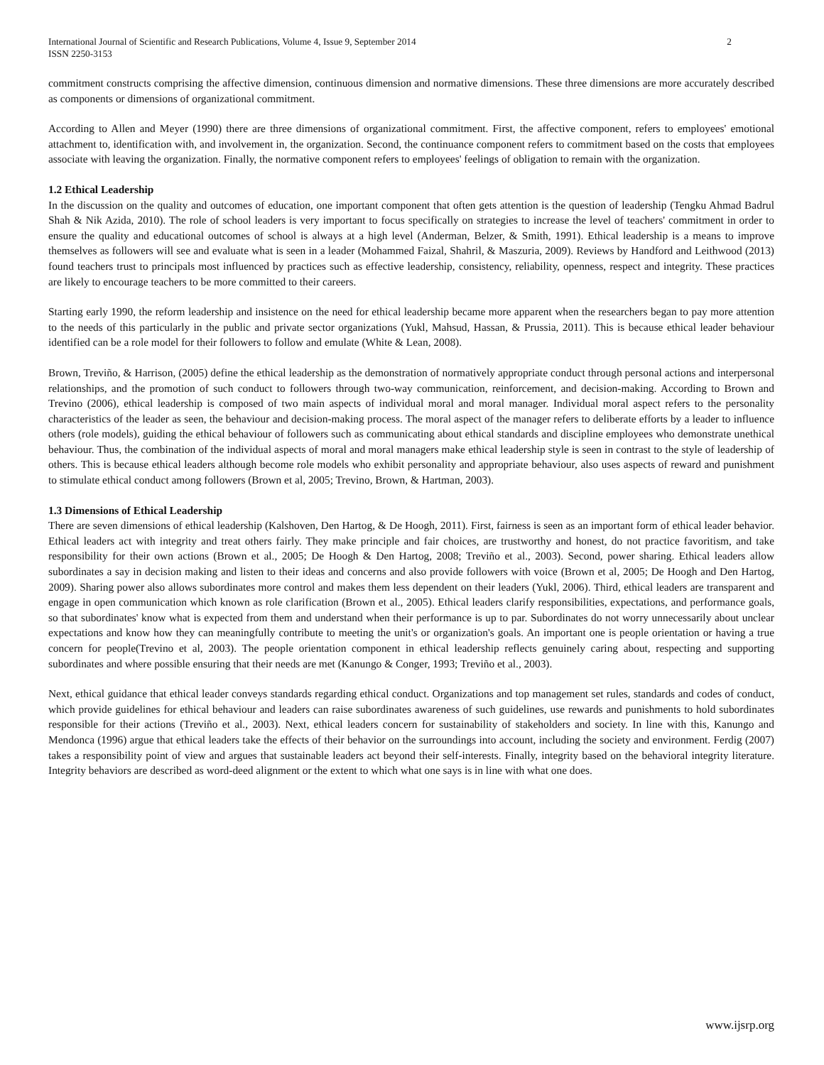International Journal of Scientific and Research Publications, Volume 4, Issue 9, September 2014
ISSN 2250-3153
2
commitment constructs comprising the affective dimension, continuous dimension and normative dimensions. These three dimensions are more accurately described as components or dimensions of organizational commitment.
According to Allen and Meyer (1990) there are three dimensions of organizational commitment. First, the affective component, refers to employees' emotional attachment to, identification with, and involvement in, the organization. Second, the continuance component refers to commitment based on the costs that employees associate with leaving the organization. Finally, the normative component refers to employees' feelings of obligation to remain with the organization.
1.2 Ethical Leadership
In the discussion on the quality and outcomes of education, one important component that often gets attention is the question of leadership (Tengku Ahmad Badrul Shah & Nik Azida, 2010). The role of school leaders is very important to focus specifically on strategies to increase the level of teachers' commitment in order to ensure the quality and educational outcomes of school is always at a high level (Anderman, Belzer, & Smith, 1991). Ethical leadership is a means to improve themselves as followers will see and evaluate what is seen in a leader (Mohammed Faizal, Shahril, & Maszuria, 2009). Reviews by Handford and Leithwood (2013) found teachers trust to principals most influenced by practices such as effective leadership, consistency, reliability, openness, respect and integrity. These practices are likely to encourage teachers to be more committed to their careers.
Starting early 1990, the reform leadership and insistence on the need for ethical leadership became more apparent when the researchers began to pay more attention to the needs of this particularly in the public and private sector organizations (Yukl, Mahsud, Hassan, & Prussia, 2011). This is because ethical leader behaviour identified can be a role model for their followers to follow and emulate (White & Lean, 2008).
Brown, Treviño, & Harrison, (2005) define the ethical leadership as the demonstration of normatively appropriate conduct through personal actions and interpersonal relationships, and the promotion of such conduct to followers through two-way communication, reinforcement, and decision-making. According to Brown and Trevino (2006), ethical leadership is composed of two main aspects of individual moral and moral manager. Individual moral aspect refers to the personality characteristics of the leader as seen, the behaviour and decision-making process. The moral aspect of the manager refers to deliberate efforts by a leader to influence others (role models), guiding the ethical behaviour of followers such as communicating about ethical standards and discipline employees who demonstrate unethical behaviour. Thus, the combination of the individual aspects of moral and moral managers make ethical leadership style is seen in contrast to the style of leadership of others. This is because ethical leaders although become role models who exhibit personality and appropriate behaviour, also uses aspects of reward and punishment to stimulate ethical conduct among followers (Brown et al, 2005; Trevino, Brown, & Hartman, 2003).
1.3 Dimensions of Ethical Leadership
There are seven dimensions of ethical leadership (Kalshoven, Den Hartog, & De Hoogh, 2011). First, fairness is seen as an important form of ethical leader behavior. Ethical leaders act with integrity and treat others fairly. They make principle and fair choices, are trustworthy and honest, do not practice favoritism, and take responsibility for their own actions (Brown et al., 2005; De Hoogh & Den Hartog, 2008; Treviño et al., 2003). Second, power sharing. Ethical leaders allow subordinates a say in decision making and listen to their ideas and concerns and also provide followers with voice (Brown et al, 2005; De Hoogh and Den Hartog, 2009). Sharing power also allows subordinates more control and makes them less dependent on their leaders (Yukl, 2006). Third, ethical leaders are transparent and engage in open communication which known as role clarification (Brown et al., 2005). Ethical leaders clarify responsibilities, expectations, and performance goals, so that subordinates' know what is expected from them and understand when their performance is up to par. Subordinates do not worry unnecessarily about unclear expectations and know how they can meaningfully contribute to meeting the unit's or organization's goals. An important one is people orientation or having a true concern for people(Trevino et al, 2003). The people orientation component in ethical leadership reflects genuinely caring about, respecting and supporting subordinates and where possible ensuring that their needs are met (Kanungo & Conger, 1993; Treviño et al., 2003).
Next, ethical guidance that ethical leader conveys standards regarding ethical conduct. Organizations and top management set rules, standards and codes of conduct, which provide guidelines for ethical behaviour and leaders can raise subordinates awareness of such guidelines, use rewards and punishments to hold subordinates responsible for their actions (Treviño et al., 2003). Next, ethical leaders concern for sustainability of stakeholders and society. In line with this, Kanungo and Mendonca (1996) argue that ethical leaders take the effects of their behavior on the surroundings into account, including the society and environment. Ferdig (2007) takes a responsibility point of view and argues that sustainable leaders act beyond their self-interests. Finally, integrity based on the behavioral integrity literature. Integrity behaviors are described as word-deed alignment or the extent to which what one says is in line with what one does.
www.ijsrp.org